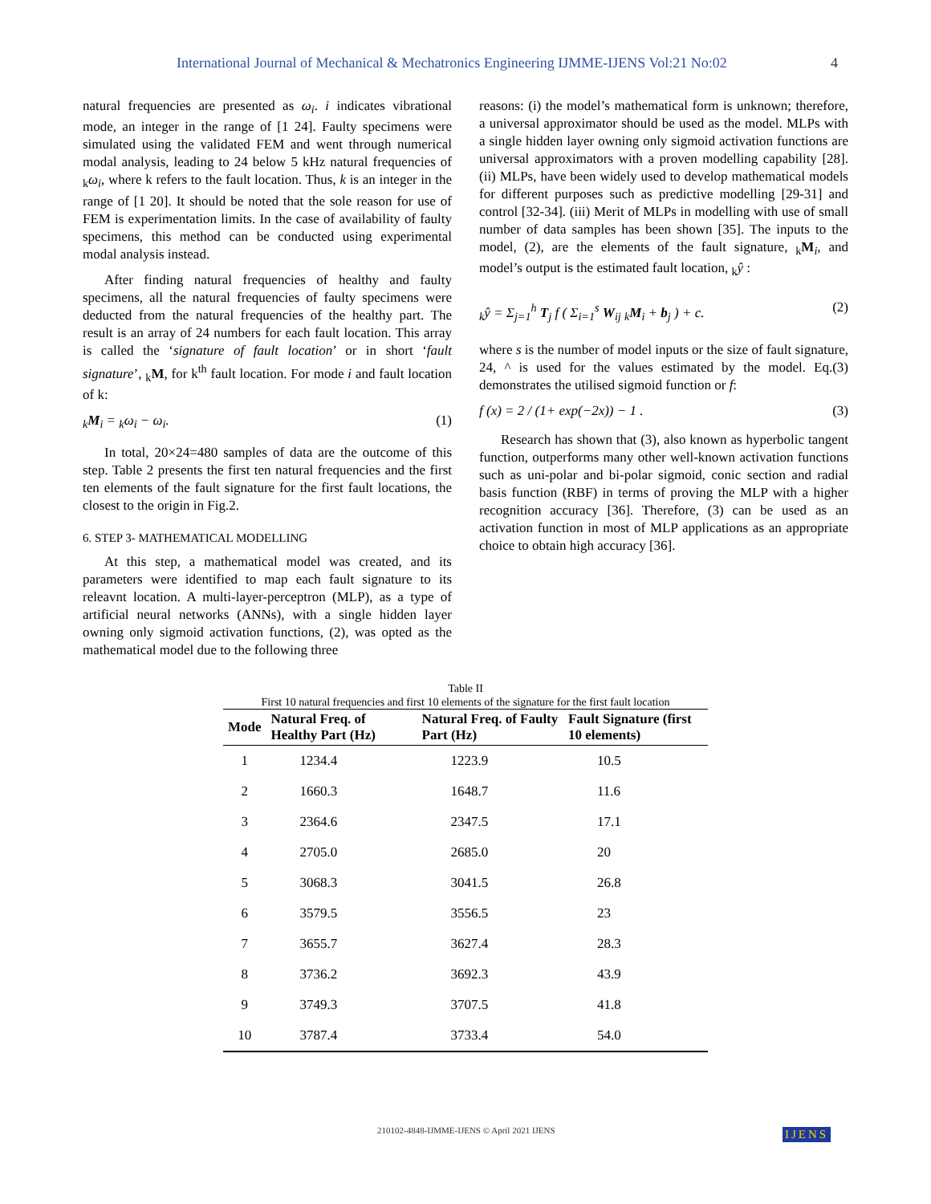International Journal of Mechanical & Mechatronics Engineering IJMME-IJENS Vol:21 No:02 4
natural frequencies are presented as ω<sub>i</sub>. i indicates vibrational mode, an integer in the range of [1 24]. Faulty specimens were simulated using the validated FEM and went through numerical modal analysis, leading to 24 below 5 kHz natural frequencies of <sub>k</sub>ω<sub>i</sub>, where k refers to the fault location. Thus, k is an integer in the range of [1 20]. It should be noted that the sole reason for use of FEM is experimentation limits. In the case of availability of faulty specimens, this method can be conducted using experimental modal analysis instead.
After finding natural frequencies of healthy and faulty specimens, all the natural frequencies of faulty specimens were deducted from the natural frequencies of the healthy part. The result is an array of 24 numbers for each fault location. This array is called the ‘signature of fault location’ or in short ‘fault signature’, <sub>k</sub>M, for k<sup>th</sup> fault location. For mode i and fault location of k:
<sub>k</sub>M<sub>i</sub> = <sub>k</sub>ω<sub>i</sub> − ω<sub>i</sub>. (1)
In total, 20×24=480 samples of data are the outcome of this step. Table 2 presents the first ten natural frequencies and the first ten elements of the fault signature for the first fault locations, the closest to the origin in Fig.2.
6. STEP 3- MATHEMATICAL MODELLING
At this step, a mathematical model was created, and its parameters were identified to map each fault signature to its releavnt location. A multi-layer-perceptron (MLP), as a type of artificial neural networks (ANNs), with a single hidden layer owning only sigmoid activation functions, (2), was opted as the mathematical model due to the following three
reasons: (i) the model’s mathematical form is unknown; therefore, a universal approximator should be used as the model. MLPs with a single hidden layer owning only sigmoid activation functions are universal approximators with a proven modelling capability [28]. (ii) MLPs, have been widely used to develop mathematical models for different purposes such as predictive modelling [29-31] and control [32-34]. (iii) Merit of MLPs in modelling with use of small number of data samples has been shown [35]. The inputs to the model, (2), are the elements of the fault signature, <sub>k</sub>M<sub>i</sub>, and model’s output is the estimated fault location, <sub>k</sub>ŷ :
<sub>k</sub>ŷ = Σ<sub>j=1</sub><sup>h</sup> T<sub>j</sub> f ( Σ<sub>i=1</sub><sup>s</sup> W<sub>ij</sub> <sub>k</sub>M<sub>i</sub> + b<sub>j</sub> ) + c. (2)
where s is the number of model inputs or the size of fault signature, 24, ^ is used for the values estimated by the model. Eq.(3) demonstrates the utilised sigmoid function or f:
f (x) = 2 / (1+ exp(−2x)) − 1 . (3)
Research has shown that (3), also known as hyperbolic tangent function, outperforms many other well-known activation functions such as uni-polar and bi-polar sigmoid, conic section and radial basis function (RBF) in terms of proving the MLP with a higher recognition accuracy [36]. Therefore, (3) can be used as an activation function in most of MLP applications as an appropriate choice to obtain high accuracy [36].
Table II
First 10 natural frequencies and first 10 elements of the signature for the first fault location
| Mode | Natural Freq. of Healthy Part (Hz) | Natural Freq. of Faulty Part (Hz) | Fault Signature (first 10 elements) |
| --- | --- | --- | --- |
| 1 | 1234.4 | 1223.9 | 10.5 |
| 2 | 1660.3 | 1648.7 | 11.6 |
| 3 | 2364.6 | 2347.5 | 17.1 |
| 4 | 2705.0 | 2685.0 | 20 |
| 5 | 3068.3 | 3041.5 | 26.8 |
| 6 | 3579.5 | 3556.5 | 23 |
| 7 | 3655.7 | 3627.4 | 28.3 |
| 8 | 3736.2 | 3692.3 | 43.9 |
| 9 | 3749.3 | 3707.5 | 41.8 |
| 10 | 3787.4 | 3733.4 | 54.0 |
210102-4848-IJMME-IJENS © April 2021 IJENS
IJENS